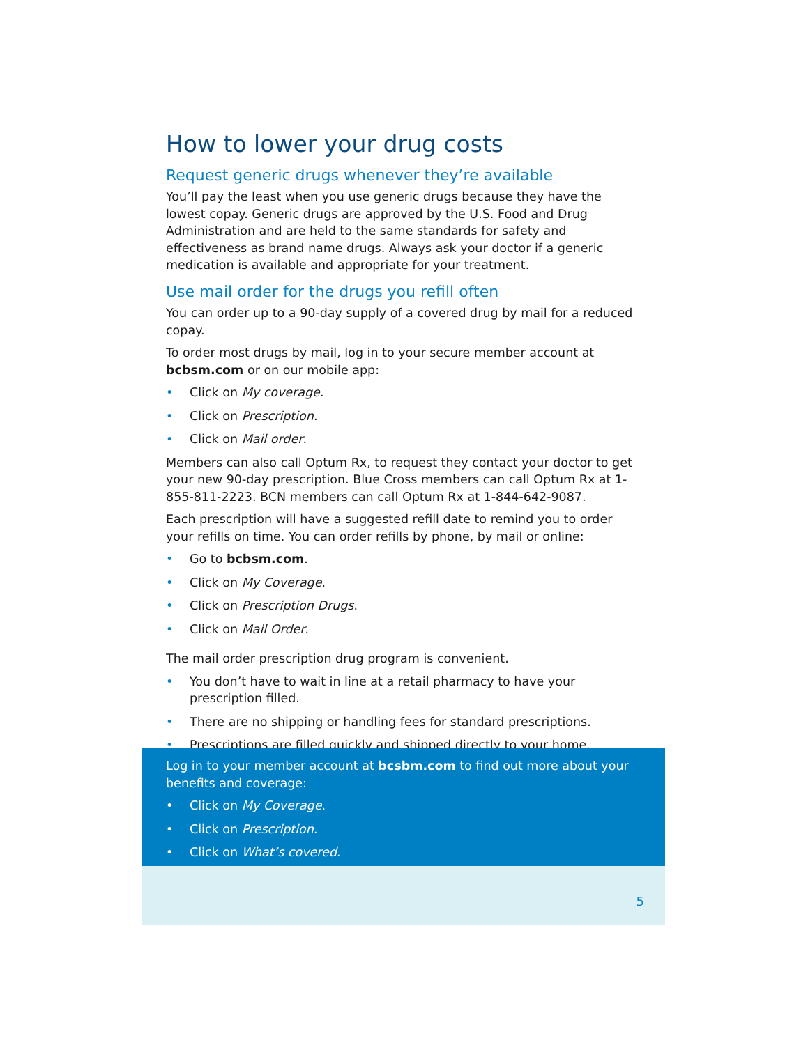How to lower your drug costs
Request generic drugs whenever they’re available
You’ll pay the least when you use generic drugs because they have the lowest copay. Generic drugs are approved by the U.S. Food and Drug Administration and are held to the same standards for safety and effectiveness as brand name drugs. Always ask your doctor if a generic medication is available and appropriate for your treatment.
Use mail order for the drugs you refill often
You can order up to a 90-day supply of a covered drug by mail for a reduced copay.
To order most drugs by mail, log in to your secure member account at bcbsm.com or on our mobile app:
• Click on My coverage.
• Click on Prescription.
• Click on Mail order.
Members can also call Optum Rx, to request they contact your doctor to get your new 90-day prescription. Blue Cross members can call Optum Rx at 1-855-811-2223. BCN members can call Optum Rx at 1-844-642-9087.
Each prescription will have a suggested refill date to remind you to order your refills on time. You can order refills by phone, by mail or online:
• Go to bcbsm.com.
• Click on My Coverage.
• Click on Prescription Drugs.
• Click on Mail Order.
The mail order prescription drug program is convenient.
• You don’t have to wait in line at a retail pharmacy to have your prescription filled.
• There are no shipping or handling fees for standard prescriptions.
• Prescriptions are filled quickly and shipped directly to your home.
Log in to your member account at bcsbm.com to find out more about your benefits and coverage:
• Click on My Coverage.
• Click on Prescription.
• Click on What’s covered.
5